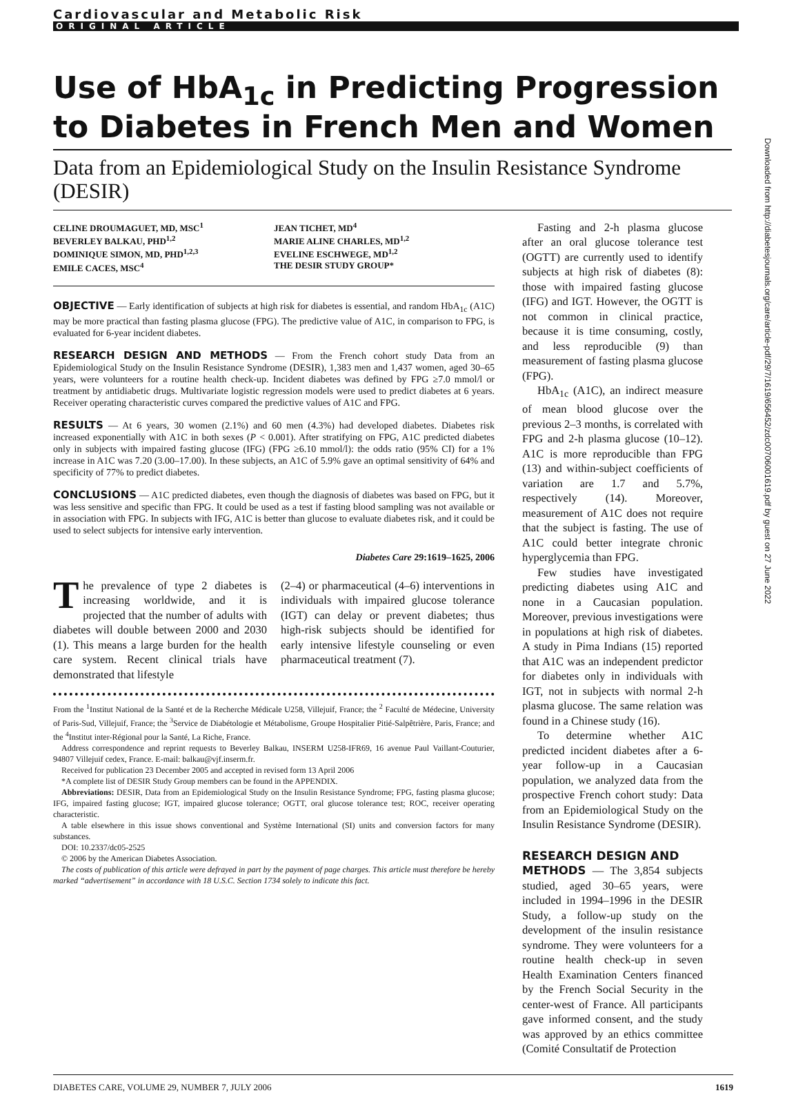Downloaded from http://diabetesjournals.org/care/article-pdf/29/7/1619/656452/zdc00706001619.pdf by guest on 27 June 2022
Cardiovascular and Metabolic Risk
ORIGINAL ARTICLE
Use of HbA<sub>1c</sub> in Predicting Progression to Diabetes in French Men and Women
Data from an Epidemiological Study on the Insulin Resistance Syndrome (DESIR)
CELINE DROUMAGUET, MD, MSC<sup>1</sup>
BEVERLEY BALKAU, PHD<sup>1,2</sup>
DOMINIQUE SIMON, MD, PHD<sup>1,2,3</sup>
EMILE CACES, MSC<sup>4</sup>
JEAN TICHET, MD<sup>4</sup>
MARIE ALINE CHARLES, MD<sup>1,2</sup>
EVELINE ESCHWEGE, MD<sup>1,2</sup>
THE DESIR STUDY GROUP*
OBJECTIVE — Early identification of subjects at high risk for diabetes is essential, and random HbA<sub>1c</sub> (A1C) may be more practical than fasting plasma glucose (FPG). The predictive value of A1C, in comparison to FPG, is evaluated for 6-year incident diabetes.
RESEARCH DESIGN AND METHODS — From the French cohort study Data from an Epidemiological Study on the Insulin Resistance Syndrome (DESIR), 1,383 men and 1,437 women, aged 30–65 years, were volunteers for a routine health check-up. Incident diabetes was defined by FPG ≥7.0 mmol/l or treatment by antidiabetic drugs. Multivariate logistic regression models were used to predict diabetes at 6 years. Receiver operating characteristic curves compared the predictive values of A1C and FPG.
RESULTS — At 6 years, 30 women (2.1%) and 60 men (4.3%) had developed diabetes. Diabetes risk increased exponentially with A1C in both sexes (P < 0.001). After stratifying on FPG, A1C predicted diabetes only in subjects with impaired fasting glucose (IFG) (FPG ≥6.10 mmol/l): the odds ratio (95% CI) for a 1% increase in A1C was 7.20 (3.00–17.00). In these subjects, an A1C of 5.9% gave an optimal sensitivity of 64% and specificity of 77% to predict diabetes.
CONCLUSIONS — A1C predicted diabetes, even though the diagnosis of diabetes was based on FPG, but it was less sensitive and specific than FPG. It could be used as a test if fasting blood sampling was not available or in association with FPG. In subjects with IFG, A1C is better than glucose to evaluate diabetes risk, and it could be used to select subjects for intensive early intervention.
Diabetes Care 29:1619–1625, 2006
The prevalence of type 2 diabetes is increasing worldwide, and it is projected that the number of adults with diabetes will double between 2000 and 2030 (1). This means a large burden for the health care system. Recent clinical trials have demonstrated that lifestyle
(2–4) or pharmaceutical (4–6) interventions in individuals with impaired glucose tolerance (IGT) can delay or prevent diabetes; thus high-risk subjects should be identified for early intensive lifestyle counseling or even pharmaceutical treatment (7).
From the <sup>1</sup>Institut National de la Santé et de la Recherche Médicale U258, Villejuif, France; the <sup>2</sup> Faculté de Médecine, University of Paris-Sud, Villejuif, France; the <sup>3</sup>Service de Diabétologie et Métabolisme, Groupe Hospitalier Pitié-Salpêtrière, Paris, France; and the <sup>4</sup>Institut inter-Régional pour la Santé, La Riche, France.
Address correspondence and reprint requests to Beverley Balkau, INSERM U258-IFR69, 16 avenue Paul Vaillant-Couturier, 94807 Villejuif cedex, France. E-mail: balkau@vjf.inserm.fr.
Received for publication 23 December 2005 and accepted in revised form 13 April 2006
*A complete list of DESIR Study Group members can be found in the APPENDIX.
Abbreviations: DESIR, Data from an Epidemiological Study on the Insulin Resistance Syndrome; FPG, fasting plasma glucose; IFG, impaired fasting glucose; IGT, impaired glucose tolerance; OGTT, oral glucose tolerance test; ROC, receiver operating characteristic.
A table elsewhere in this issue shows conventional and Système International (SI) units and conversion factors for many substances.
DOI: 10.2337/dc05-2525
© 2006 by the American Diabetes Association.
The costs of publication of this article were defrayed in part by the payment of page charges. This article must therefore be hereby marked “advertisement” in accordance with 18 U.S.C. Section 1734 solely to indicate this fact.
Fasting and 2-h plasma glucose after an oral glucose tolerance test (OGTT) are currently used to identify subjects at high risk of diabetes (8): those with impaired fasting glucose (IFG) and IGT. However, the OGTT is not common in clinical practice, because it is time consuming, costly, and less reproducible (9) than measurement of fasting plasma glucose (FPG).
HbA<sub>1c</sub> (A1C), an indirect measure of mean blood glucose over the previous 2–3 months, is correlated with FPG and 2-h plasma glucose (10–12). A1C is more reproducible than FPG (13) and within-subject coefficients of variation are 1.7 and 5.7%, respectively (14). Moreover, measurement of A1C does not require that the subject is fasting. The use of A1C could better integrate chronic hyperglycemia than FPG.
Few studies have investigated predicting diabetes using A1C and none in a Caucasian population. Moreover, previous investigations were in populations at high risk of diabetes. A study in Pima Indians (15) reported that A1C was an independent predictor for diabetes only in individuals with IGT, not in subjects with normal 2-h plasma glucose. The same relation was found in a Chinese study (16).
To determine whether A1C predicted incident diabetes after a 6-year follow-up in a Caucasian population, we analyzed data from the prospective French cohort study: Data from an Epidemiological Study on the Insulin Resistance Syndrome (DESIR).
RESEARCH DESIGN AND
METHODS — The 3,854 subjects studied, aged 30–65 years, were included in 1994–1996 in the DESIR Study, a follow-up study on the development of the insulin resistance syndrome. They were volunteers for a routine health check-up in seven Health Examination Centers financed by the French Social Security in the center-west of France. All participants gave informed consent, and the study was approved by an ethics committee (Comité Consultatif de Protection
DIABETES CARE, VOLUME 29, NUMBER 7, JULY 2006 1619